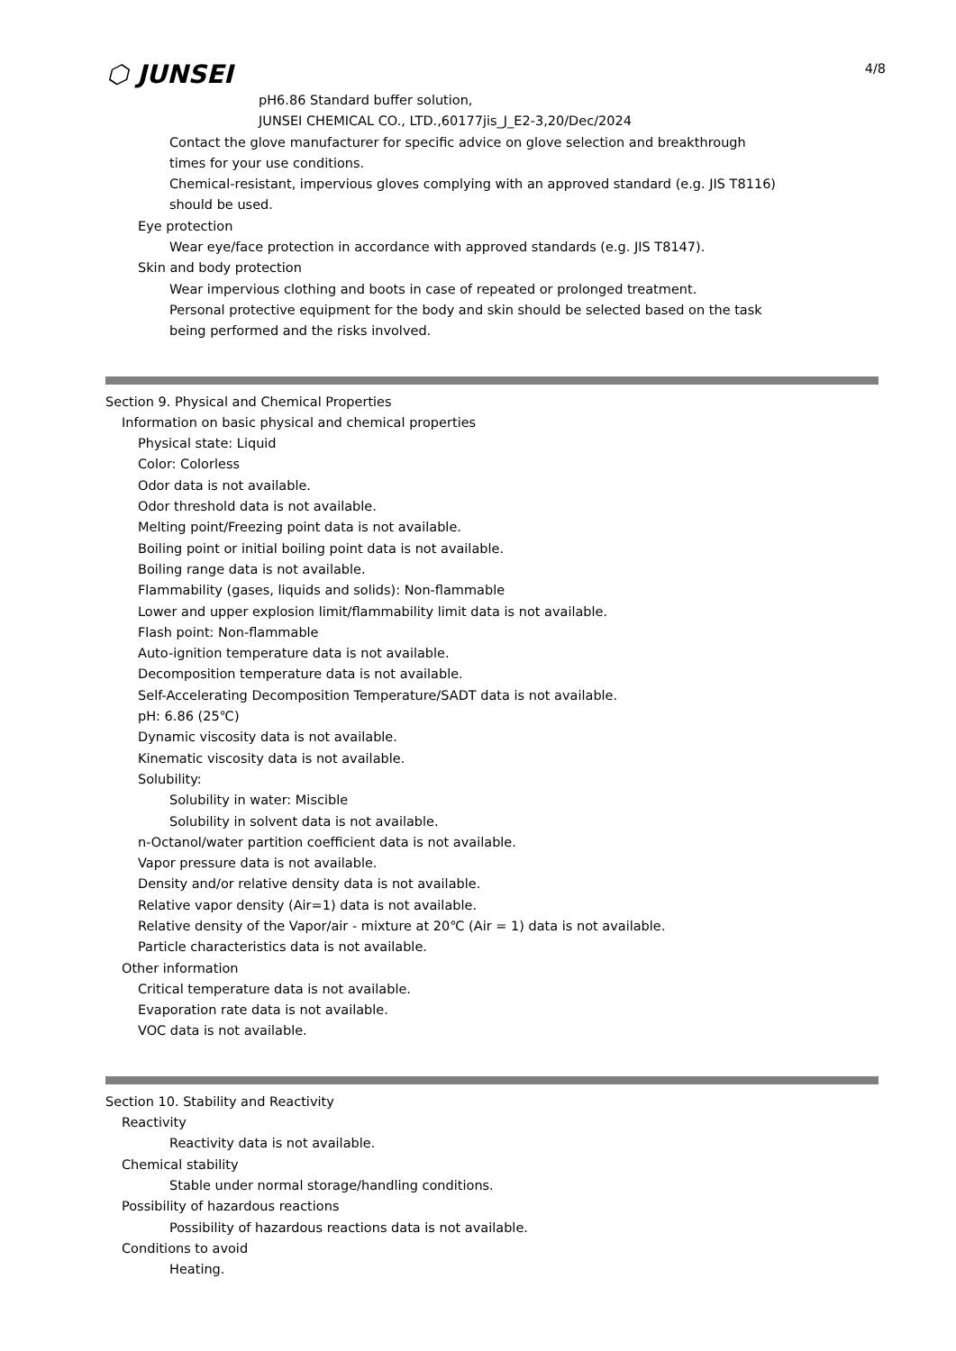⬡ JUNSEI 4/8
pH6.86 Standard buffer solution,
JUNSEI CHEMICAL CO., LTD.,60177jis_J_E2-3,20/Dec/2024
Contact the glove manufacturer for specific advice on glove selection and breakthrough
times for your use conditions.
Chemical-resistant, impervious gloves complying with an approved standard (e.g. JIS T8116)
should be used.
Eye protection
Wear eye/face protection in accordance with approved standards (e.g. JIS T8147).
Skin and body protection
Wear impervious clothing and boots in case of repeated or prolonged treatment.
Personal protective equipment for the body and skin should be selected based on the task
being performed and the risks involved.
Section 9. Physical and Chemical Properties
Information on basic physical and chemical properties
Physical state: Liquid
Color: Colorless
Odor data is not available.
Odor threshold data is not available.
Melting point/Freezing point data is not available.
Boiling point or initial boiling point data is not available.
Boiling range data is not available.
Flammability (gases, liquids and solids): Non-flammable
Lower and upper explosion limit/flammability limit data is not available.
Flash point: Non-flammable
Auto-ignition temperature data is not available.
Decomposition temperature data is not available.
Self-Accelerating Decomposition Temperature/SADT data is not available.
pH: 6.86 (25℃)
Dynamic viscosity data is not available.
Kinematic viscosity data is not available.
Solubility:
Solubility in water: Miscible
Solubility in solvent data is not available.
n-Octanol/water partition coefficient data is not available.
Vapor pressure data is not available.
Density and/or relative density data is not available.
Relative vapor density (Air=1) data is not available.
Relative density of the Vapor/air - mixture at 20℃ (Air = 1) data is not available.
Particle characteristics data is not available.
Other information
Critical temperature data is not available.
Evaporation rate data is not available.
VOC data is not available.
Section 10. Stability and Reactivity
Reactivity
Reactivity data is not available.
Chemical stability
Stable under normal storage/handling conditions.
Possibility of hazardous reactions
Possibility of hazardous reactions data is not available.
Conditions to avoid
Heating.